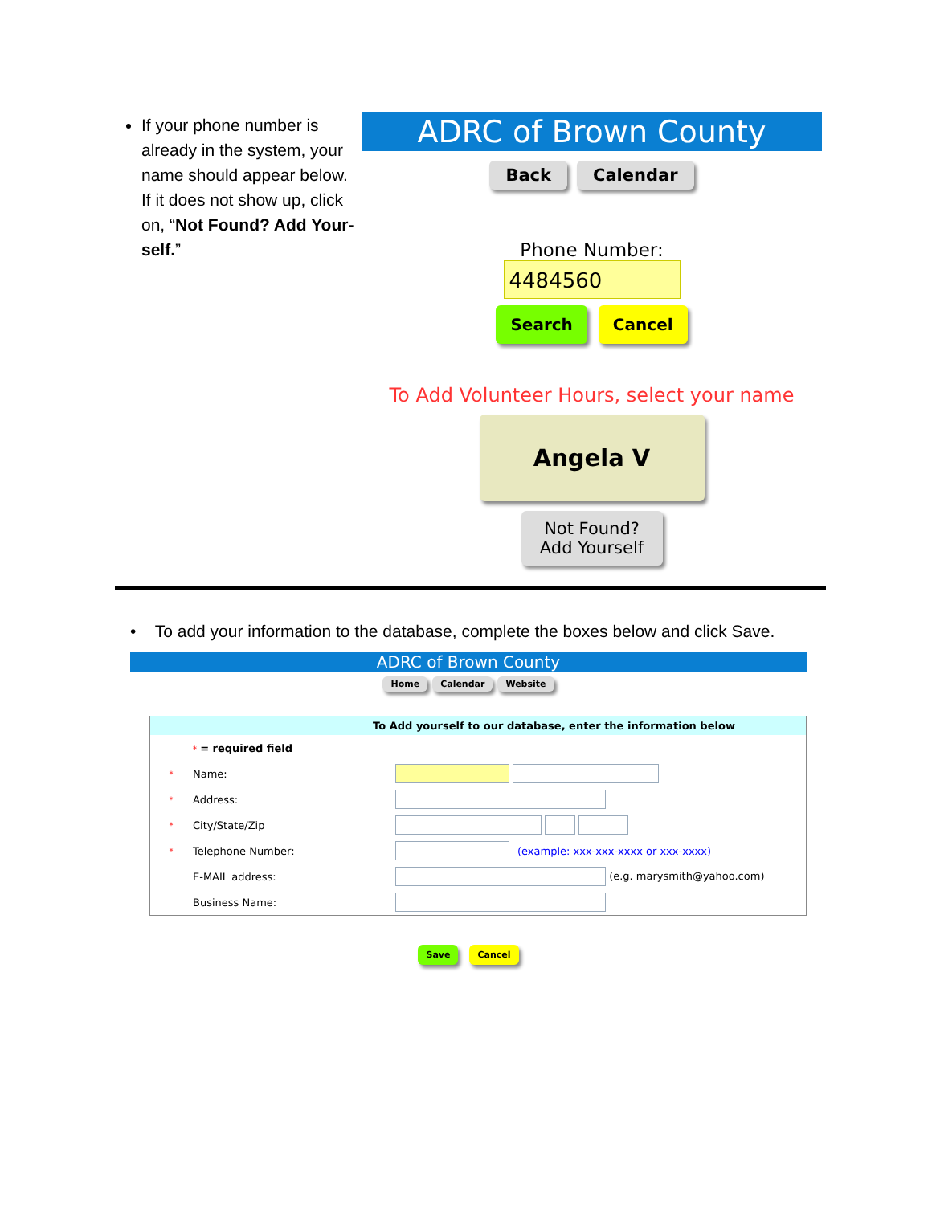If your phone number is already in the system, your name should appear below. If it does not show up, click on, “Not Found? Add Your-self.”
ADRC of Brown County
Back Calendar
Phone Number:
4484560
Search Cancel
To Add Volunteer Hours, select your name
Angela V
Not Found?
Add Yourself
• To add your information to the database, complete the boxes below and click Save.
ADRC of Brown County
Home Calendar Website
| To Add yourself to our database, enter the information below | | | |
| --- | --- | --- | --- |
| | * = required field | | |
| * | Name: | | |
| * | Address: | | |
| * | City/State/Zip | | |
| * | Telephone Number: | | (example: xxx-xxx-xxxx or xxx-xxxx) |
| | E-MAIL address: | (e.g. marysmith@yahoo.com) | |
| | Business Name: | | |
Save Cancel